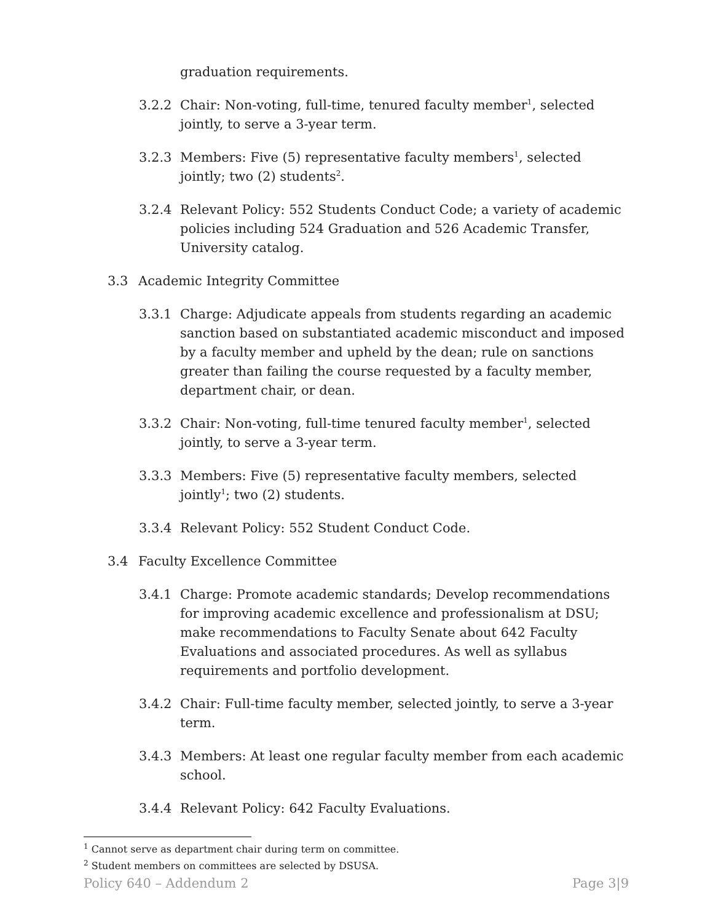graduation requirements.
3.2.2 Chair: Non-voting, full-time, tenured faculty member<sup>1</sup>, selected jointly, to serve a 3-year term.
3.2.3 Members: Five (5) representative faculty members<sup>1</sup>, selected jointly; two (2) students<sup>2</sup>.
3.2.4 Relevant Policy: 552 Students Conduct Code; a variety of academic policies including 524 Graduation and 526 Academic Transfer, University catalog.
3.3 Academic Integrity Committee
3.3.1 Charge: Adjudicate appeals from students regarding an academic sanction based on substantiated academic misconduct and imposed by a faculty member and upheld by the dean; rule on sanctions greater than failing the course requested by a faculty member, department chair, or dean.
3.3.2 Chair: Non-voting, full-time tenured faculty member<sup>1</sup>, selected jointly, to serve a 3-year term.
3.3.3 Members: Five (5) representative faculty members, selected jointly<sup>1</sup>; two (2) students.
3.3.4 Relevant Policy: 552 Student Conduct Code.
3.4 Faculty Excellence Committee
3.4.1 Charge: Promote academic standards; Develop recommendations for improving academic excellence and professionalism at DSU; make recommendations to Faculty Senate about 642 Faculty Evaluations and associated procedures. As well as syllabus requirements and portfolio development.
3.4.2 Chair: Full-time faculty member, selected jointly, to serve a 3-year term.
3.4.3 Members: At least one regular faculty member from each academic school.
3.4.4 Relevant Policy: 642 Faculty Evaluations.
<sup>1</sup> Cannot serve as department chair during term on committee.
<sup>2</sup> Student members on committees are selected by DSUSA.
Policy 640 – Addendum 2 Page 3|9